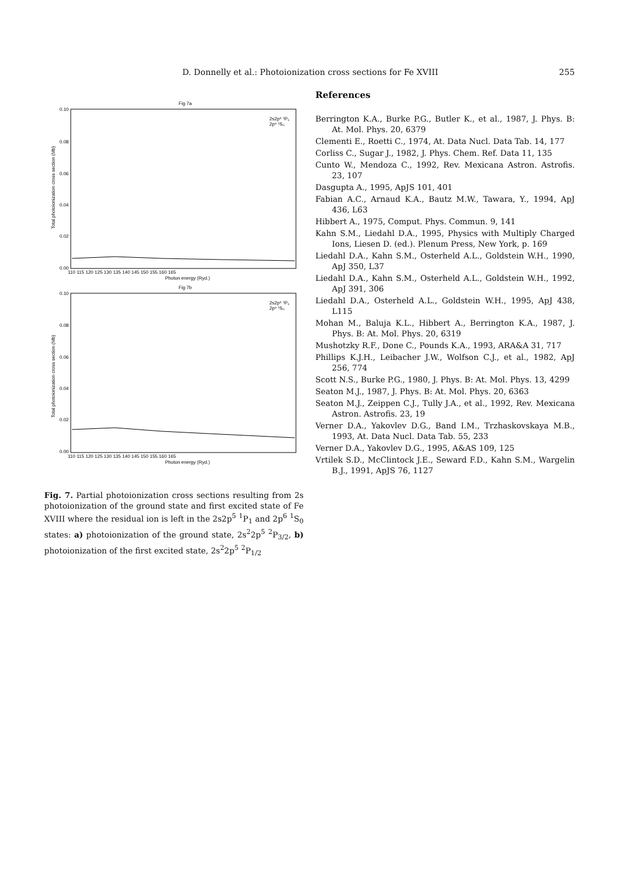D. Donnelly et al.: Photoionization cross sections for Fe XVIII 255
Fig 7a
0.10
0.08
0.06
0.04
0.02
0.00
110 115 120 125 130 135 140 145 150 155 160 165
Photon energy (Ryd.)
Total photoionization cross section (Mb)
2s2p⁵ ¹P₁
2p⁶ ¹S₀
Fig 7b
0.10
0.08
0.06
0.04
0.02
0.00
110 115 120 125 130 135 140 145 150 155 160 165
Photon energy (Ryd.)
Total photoionization cross section (Mb)
2s2p⁵ ¹P₁
2p⁶ ¹S₀
Fig. 7. Partial photoionization cross sections resulting from 2s photoionization of the ground state and first excited state of Fe XVIII where the residual ion is left in the 2s2p<sup>5</sup> <sup>1</sup>P<sub>1</sub> and 2p<sup>6</sup> <sup>1</sup>S<sub>0</sub> states: a) photoionization of the ground state, 2s<sup>2</sup>2p<sup>5</sup> <sup>2</sup>P<sub>3/2</sub>, b) photoionization of the first excited state, 2s<sup>2</sup>2p<sup>5</sup> <sup>2</sup>P<sub>1/2</sub>
References
Berrington K.A., Burke P.G., Butler K., et al., 1987, J. Phys. B: At. Mol. Phys. 20, 6379
Clementi E., Roetti C., 1974, At. Data Nucl. Data Tab. 14, 177
Corliss C., Sugar J., 1982, J. Phys. Chem. Ref. Data 11, 135
Cunto W., Mendoza C., 1992, Rev. Mexicana Astron. Astrofis. 23, 107
Dasgupta A., 1995, ApJS 101, 401
Fabian A.C., Arnaud K.A., Bautz M.W., Tawara, Y., 1994, ApJ 436, L63
Hibbert A., 1975, Comput. Phys. Commun. 9, 141
Kahn S.M., Liedahl D.A., 1995, Physics with Multiply Charged Ions, Liesen D. (ed.). Plenum Press, New York, p. 169
Liedahl D.A., Kahn S.M., Osterheld A.L., Goldstein W.H., 1990, ApJ 350, L37
Liedahl D.A., Kahn S.M., Osterheld A.L., Goldstein W.H., 1992, ApJ 391, 306
Liedahl D.A., Osterheld A.L., Goldstein W.H., 1995, ApJ 438, L115
Mohan M., Baluja K.L., Hibbert A., Berrington K.A., 1987, J. Phys. B: At. Mol. Phys. 20, 6319
Mushotzky R.F., Done C., Pounds K.A., 1993, ARA&A 31, 717
Phillips K.J.H., Leibacher J.W., Wolfson C.J., et al., 1982, ApJ 256, 774
Scott N.S., Burke P.G., 1980, J. Phys. B: At. Mol. Phys. 13, 4299
Seaton M.J., 1987, J. Phys. B: At. Mol. Phys. 20, 6363
Seaton M.J., Zeippen C.J., Tully J.A., et al., 1992, Rev. Mexicana Astron. Astrofis. 23, 19
Verner D.A., Yakovlev D.G., Band I.M., Trzhaskovskaya M.B., 1993, At. Data Nucl. Data Tab. 55, 233
Verner D.A., Yakovlev D.G., 1995, A&AS 109, 125
Vrtilek S.D., McClintock J.E., Seward F.D., Kahn S.M., Wargelin B.J., 1991, ApJS 76, 1127